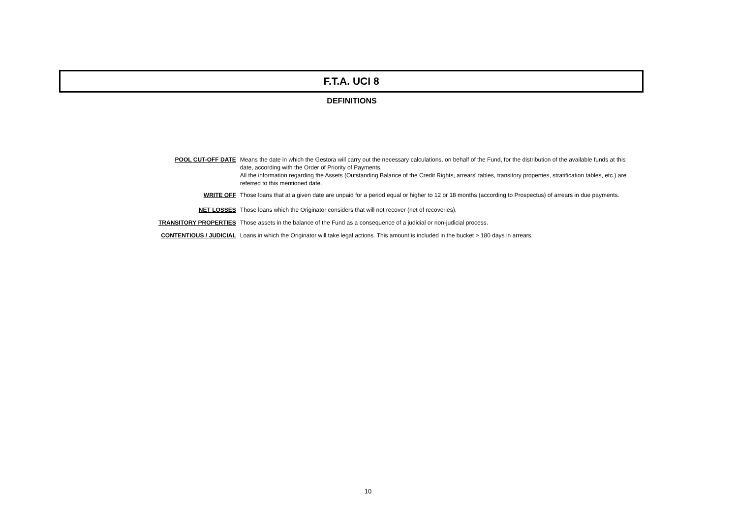F.T.A. UCI 8
DEFINITIONS
| POOL CUT-OFF DATE | Means the date in which the Gestora will carry out the necessary calculations, on behalf of the Fund, for the distribution of the available funds at this date, according with the Order of Priority of Payments. All the information regarding the Assets (Outstanding Balance of the Credit Rights, arrears' tables, transitory properties, stratification tables, etc.) are referred to this mentioned date. |
| WRITE OFF | Those loans that at a given date are unpaid for a period equal or higher to 12 or 18 months (according to Prospectus) of arrears in due payments. |
| NET LOSSES | Those loans which the Originator considers that will not recover (net of recoveries). |
| TRANSITORY PROPERTIES | Those assets in the balance of the Fund as a consequence of a judicial or non-judicial process. |
| CONTENTIOUS / JUDICIAL | Loans in which the Originator will take legal actions. This amount is included in the bucket > 180 days in arrears. |
10